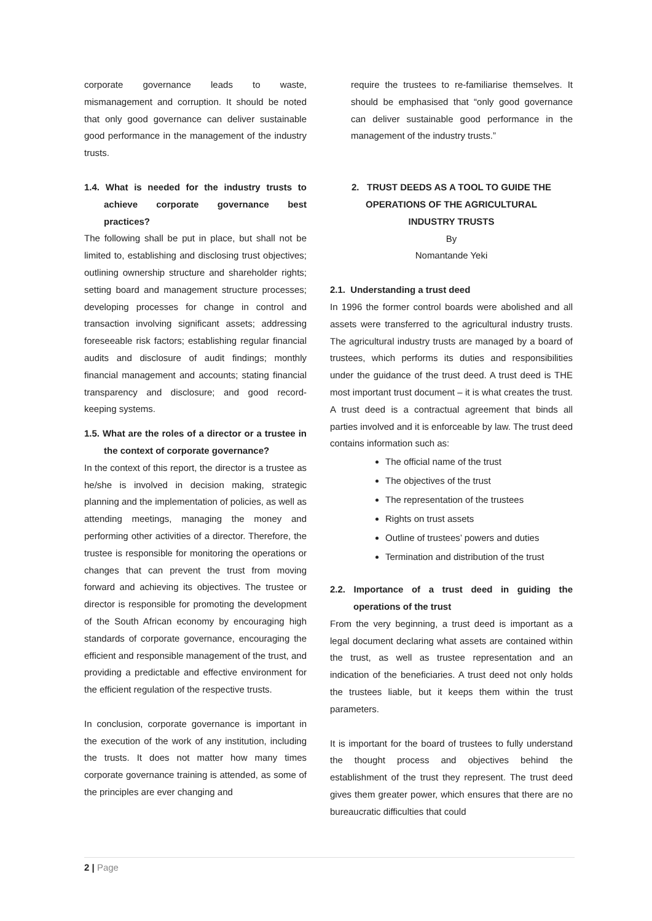corporate governance leads to waste, mismanagement and corruption. It should be noted that only good governance can deliver sustainable good performance in the management of the industry trusts.
1.4. What is needed for the industry trusts to achieve corporate governance best practices?
The following shall be put in place, but shall not be limited to, establishing and disclosing trust objectives; outlining ownership structure and shareholder rights; setting board and management structure processes; developing processes for change in control and transaction involving significant assets; addressing foreseeable risk factors; establishing regular financial audits and disclosure of audit findings; monthly financial management and accounts; stating financial transparency and disclosure; and good record-keeping systems.
1.5. What are the roles of a director or a trustee in the context of corporate governance?
In the context of this report, the director is a trustee as he/she is involved in decision making, strategic planning and the implementation of policies, as well as attending meetings, managing the money and performing other activities of a director. Therefore, the trustee is responsible for monitoring the operations or changes that can prevent the trust from moving forward and achieving its objectives. The trustee or director is responsible for promoting the development of the South African economy by encouraging high standards of corporate governance, encouraging the efficient and responsible management of the trust, and providing a predictable and effective environment for the efficient regulation of the respective trusts.
In conclusion, corporate governance is important in the execution of the work of any institution, including the trusts. It does not matter how many times corporate governance training is attended, as some of the principles are ever changing and
require the trustees to re-familiarise themselves. It should be emphasised that “only good governance can deliver sustainable good performance in the management of the industry trusts.”
2. TRUST DEEDS AS A TOOL TO GUIDE THE
OPERATIONS OF THE AGRICULTURAL
INDUSTRY TRUSTS
By
Nomantande Yeki
2.1. Understanding a trust deed
In 1996 the former control boards were abolished and all assets were transferred to the agricultural industry trusts. The agricultural industry trusts are managed by a board of trustees, which performs its duties and responsibilities under the guidance of the trust deed. A trust deed is THE most important trust document – it is what creates the trust. A trust deed is a contractual agreement that binds all parties involved and it is enforceable by law. The trust deed contains information such as:
The official name of the trust
The objectives of the trust
The representation of the trustees
Rights on trust assets
Outline of trustees’ powers and duties
Termination and distribution of the trust
2.2. Importance of a trust deed in guiding the operations of the trust
From the very beginning, a trust deed is important as a legal document declaring what assets are contained within the trust, as well as trustee representation and an indication of the beneficiaries. A trust deed not only holds the trustees liable, but it keeps them within the trust parameters.
It is important for the board of trustees to fully understand the thought process and objectives behind the establishment of the trust they represent. The trust deed gives them greater power, which ensures that there are no bureaucratic difficulties that could
2 | Page